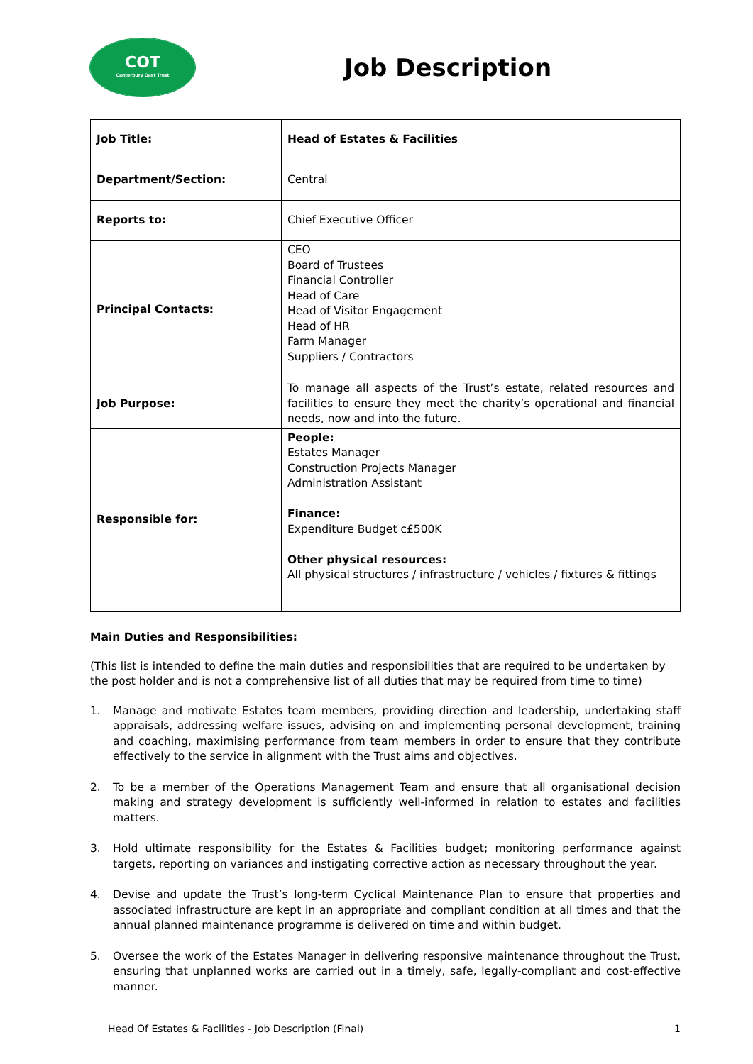COT
Canterbury Oast Trust
Job Description
| Job Title: | Head of Estates & Facilities |
| Department/Section: | Central |
| Reports to: | Chief Executive Officer |
| Principal Contacts: | CEO Board of Trustees Financial Controller Head of Care Head of Visitor Engagement Head of HR Farm Manager Suppliers / Contractors |
| Job Purpose: | To manage all aspects of the Trust’s estate, related resources and facilities to ensure they meet the charity’s operational and financial needs, now and into the future. |
| Responsible for: | People: Estates Manager Construction Projects Manager Administration Assistant Finance: Expenditure Budget c£500K Other physical resources: All physical structures / infrastructure / vehicles / fixtures & fittings |
Main Duties and Responsibilities:
(This list is intended to define the main duties and responsibilities that are required to be undertaken by the post holder and is not a comprehensive list of all duties that may be required from time to time)
1. Manage and motivate Estates team members, providing direction and leadership, undertaking staff appraisals, addressing welfare issues, advising on and implementing personal development, training and coaching, maximising performance from team members in order to ensure that they contribute effectively to the service in alignment with the Trust aims and objectives.
2. To be a member of the Operations Management Team and ensure that all organisational decision making and strategy development is sufficiently well-informed in relation to estates and facilities matters.
3. Hold ultimate responsibility for the Estates & Facilities budget; monitoring performance against targets, reporting on variances and instigating corrective action as necessary throughout the year.
4. Devise and update the Trust’s long-term Cyclical Maintenance Plan to ensure that properties and associated infrastructure are kept in an appropriate and compliant condition at all times and that the annual planned maintenance programme is delivered on time and within budget.
5. Oversee the work of the Estates Manager in delivering responsive maintenance throughout the Trust, ensuring that unplanned works are carried out in a timely, safe, legally-compliant and cost-effective manner.
Head Of Estates & Facilities - Job Description (Final) 1